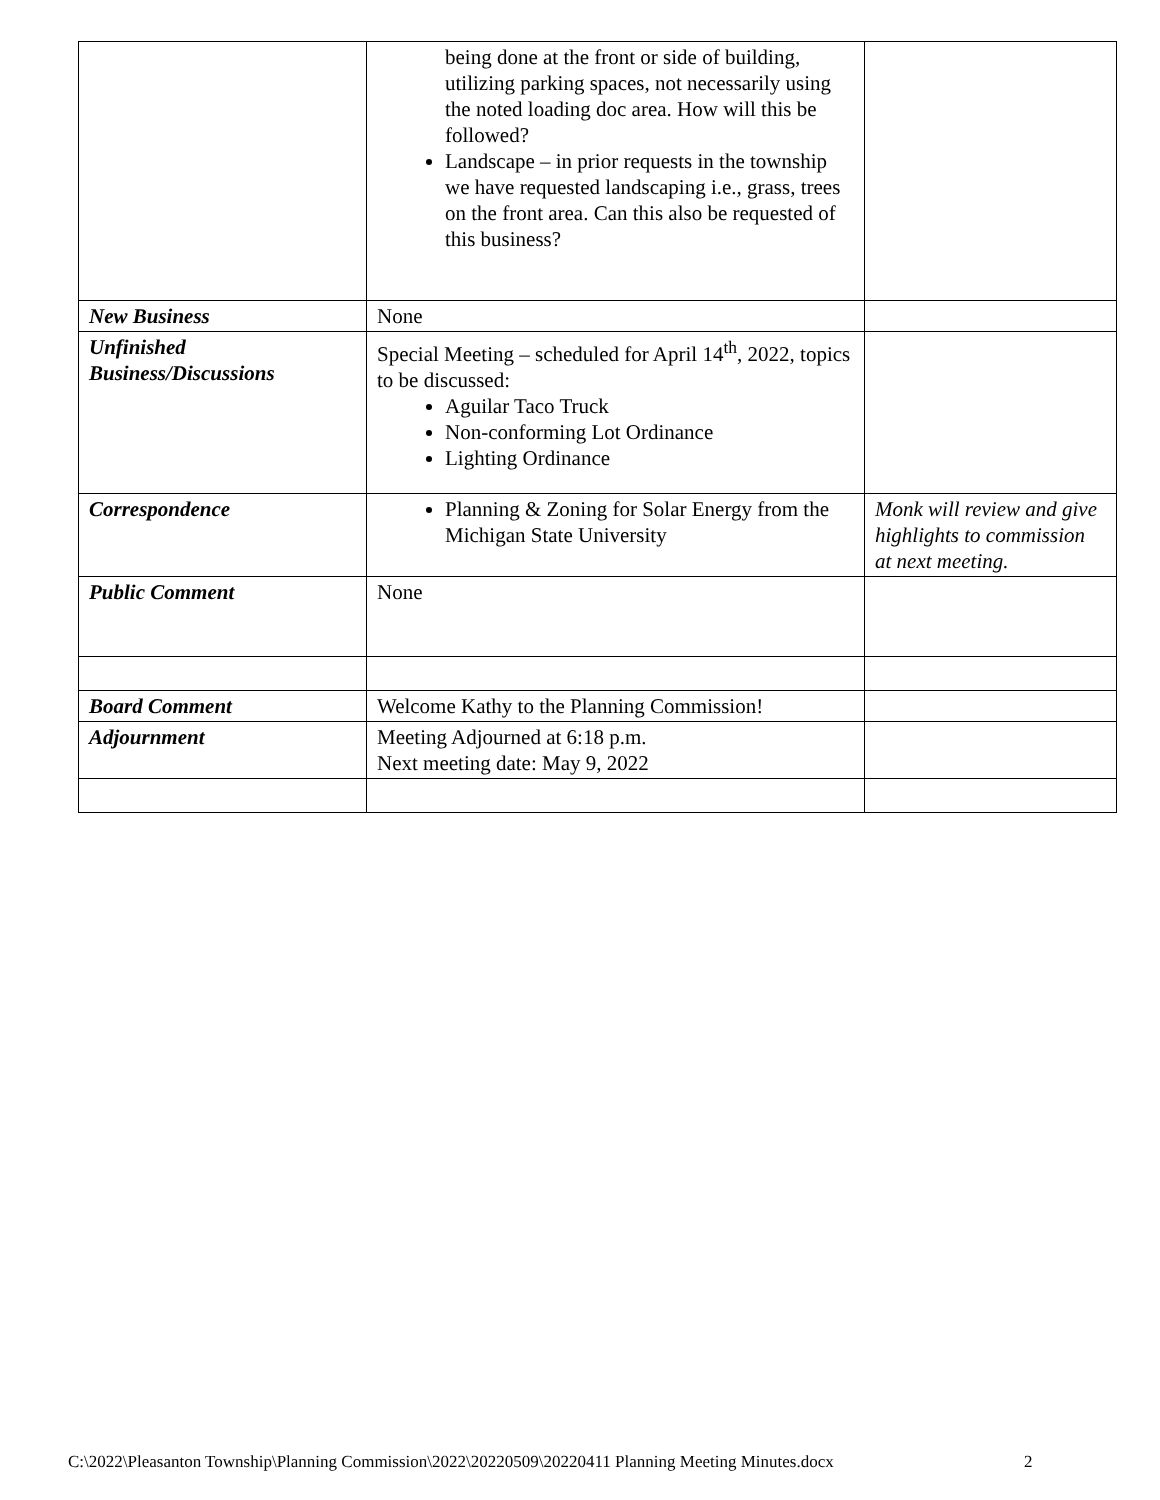| | being done at the front or side of building, utilizing parking spaces, not necessarily using the noted loading doc area. How will this be followed? Landscape – in prior requests in the township we have requested landscaping i.e., grass, trees on the front area. Can this also be requested of this business? | |
| New Business | None | |
| Unfinished Business/Discussions | Special Meeting – scheduled for April 14<sup>th</sup>, 2022, topics to be discussed: Aguilar Taco Truck Non-conforming Lot Ordinance Lighting Ordinance | |
| Correspondence | Planning & Zoning for Solar Energy from the Michigan State University | Monk will review and give highlights to commission at next meeting. |
| Public Comment | None | |
| Board Comment | Welcome Kathy to the Planning Commission! | |
| Adjournment | Meeting Adjourned at 6:18 p.m. Next meeting date: May 9, 2022 | |
C:\2022\Pleasanton Township\Planning Commission\2022\20220509\20220411 Planning Meeting Minutes.docx
2